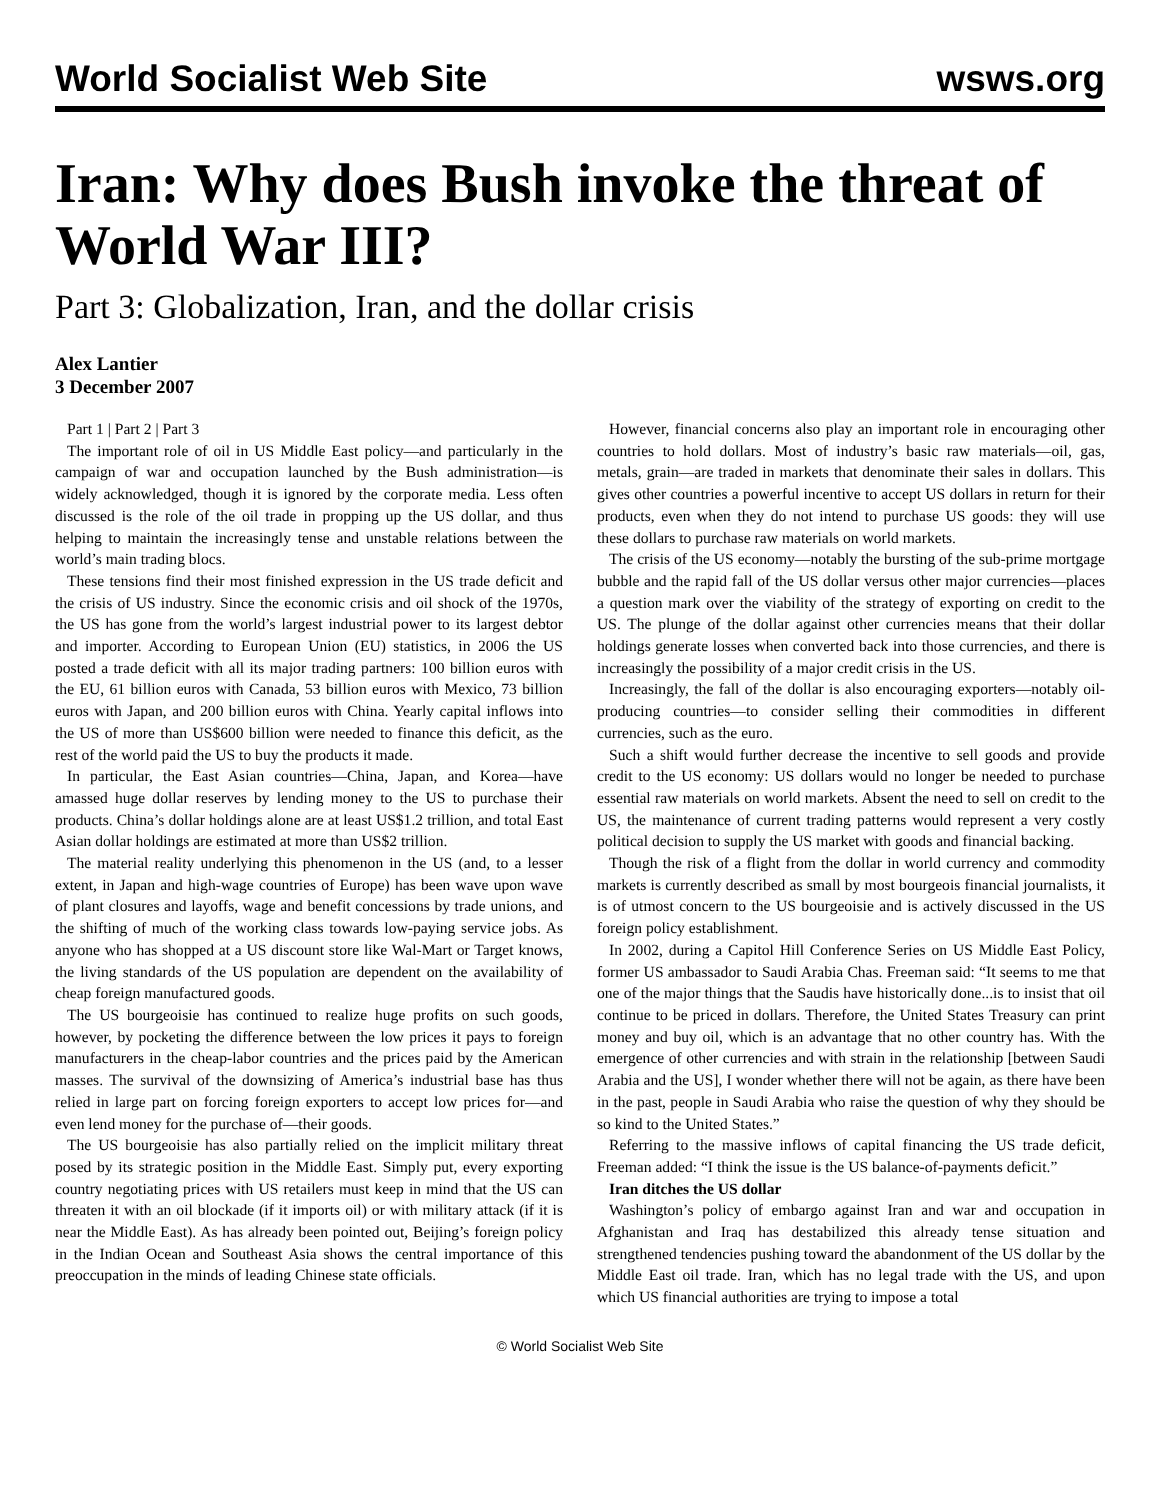World Socialist Web Site wsws.org
Iran: Why does Bush invoke the threat of World War III?
Part 3: Globalization, Iran, and the dollar crisis
Alex Lantier
3 December 2007
Part 1 | Part 2 | Part 3
The important role of oil in US Middle East policy—and particularly in the campaign of war and occupation launched by the Bush administration—is widely acknowledged, though it is ignored by the corporate media. Less often discussed is the role of the oil trade in propping up the US dollar, and thus helping to maintain the increasingly tense and unstable relations between the world’s main trading blocs.
These tensions find their most finished expression in the US trade deficit and the crisis of US industry. Since the economic crisis and oil shock of the 1970s, the US has gone from the world’s largest industrial power to its largest debtor and importer. According to European Union (EU) statistics, in 2006 the US posted a trade deficit with all its major trading partners: 100 billion euros with the EU, 61 billion euros with Canada, 53 billion euros with Mexico, 73 billion euros with Japan, and 200 billion euros with China. Yearly capital inflows into the US of more than US$600 billion were needed to finance this deficit, as the rest of the world paid the US to buy the products it made.
In particular, the East Asian countries—China, Japan, and Korea—have amassed huge dollar reserves by lending money to the US to purchase their products. China’s dollar holdings alone are at least US$1.2 trillion, and total East Asian dollar holdings are estimated at more than US$2 trillion.
The material reality underlying this phenomenon in the US (and, to a lesser extent, in Japan and high-wage countries of Europe) has been wave upon wave of plant closures and layoffs, wage and benefit concessions by trade unions, and the shifting of much of the working class towards low-paying service jobs. As anyone who has shopped at a US discount store like Wal-Mart or Target knows, the living standards of the US population are dependent on the availability of cheap foreign manufactured goods.
The US bourgeoisie has continued to realize huge profits on such goods, however, by pocketing the difference between the low prices it pays to foreign manufacturers in the cheap-labor countries and the prices paid by the American masses. The survival of the downsizing of America’s industrial base has thus relied in large part on forcing foreign exporters to accept low prices for—and even lend money for the purchase of—their goods.
The US bourgeoisie has also partially relied on the implicit military threat posed by its strategic position in the Middle East. Simply put, every exporting country negotiating prices with US retailers must keep in mind that the US can threaten it with an oil blockade (if it imports oil) or with military attack (if it is near the Middle East). As has already been pointed out, Beijing’s foreign policy in the Indian Ocean and Southeast Asia shows the central importance of this preoccupation in the minds of leading Chinese state officials.
However, financial concerns also play an important role in encouraging other countries to hold dollars. Most of industry’s basic raw materials—oil, gas, metals, grain—are traded in markets that denominate their sales in dollars. This gives other countries a powerful incentive to accept US dollars in return for their products, even when they do not intend to purchase US goods: they will use these dollars to purchase raw materials on world markets.
The crisis of the US economy—notably the bursting of the sub-prime mortgage bubble and the rapid fall of the US dollar versus other major currencies—places a question mark over the viability of the strategy of exporting on credit to the US. The plunge of the dollar against other currencies means that their dollar holdings generate losses when converted back into those currencies, and there is increasingly the possibility of a major credit crisis in the US.
Increasingly, the fall of the dollar is also encouraging exporters—notably oil-producing countries—to consider selling their commodities in different currencies, such as the euro.
Such a shift would further decrease the incentive to sell goods and provide credit to the US economy: US dollars would no longer be needed to purchase essential raw materials on world markets. Absent the need to sell on credit to the US, the maintenance of current trading patterns would represent a very costly political decision to supply the US market with goods and financial backing.
Though the risk of a flight from the dollar in world currency and commodity markets is currently described as small by most bourgeois financial journalists, it is of utmost concern to the US bourgeoisie and is actively discussed in the US foreign policy establishment.
In 2002, during a Capitol Hill Conference Series on US Middle East Policy, former US ambassador to Saudi Arabia Chas. Freeman said: “It seems to me that one of the major things that the Saudis have historically done...is to insist that oil continue to be priced in dollars. Therefore, the United States Treasury can print money and buy oil, which is an advantage that no other country has. With the emergence of other currencies and with strain in the relationship [between Saudi Arabia and the US], I wonder whether there will not be again, as there have been in the past, people in Saudi Arabia who raise the question of why they should be so kind to the United States.”
Referring to the massive inflows of capital financing the US trade deficit, Freeman added: “I think the issue is the US balance-of-payments deficit.”
Iran ditches the US dollar
Washington’s policy of embargo against Iran and war and occupation in Afghanistan and Iraq has destabilized this already tense situation and strengthened tendencies pushing toward the abandonment of the US dollar by the Middle East oil trade. Iran, which has no legal trade with the US, and upon which US financial authorities are trying to impose a total
© World Socialist Web Site